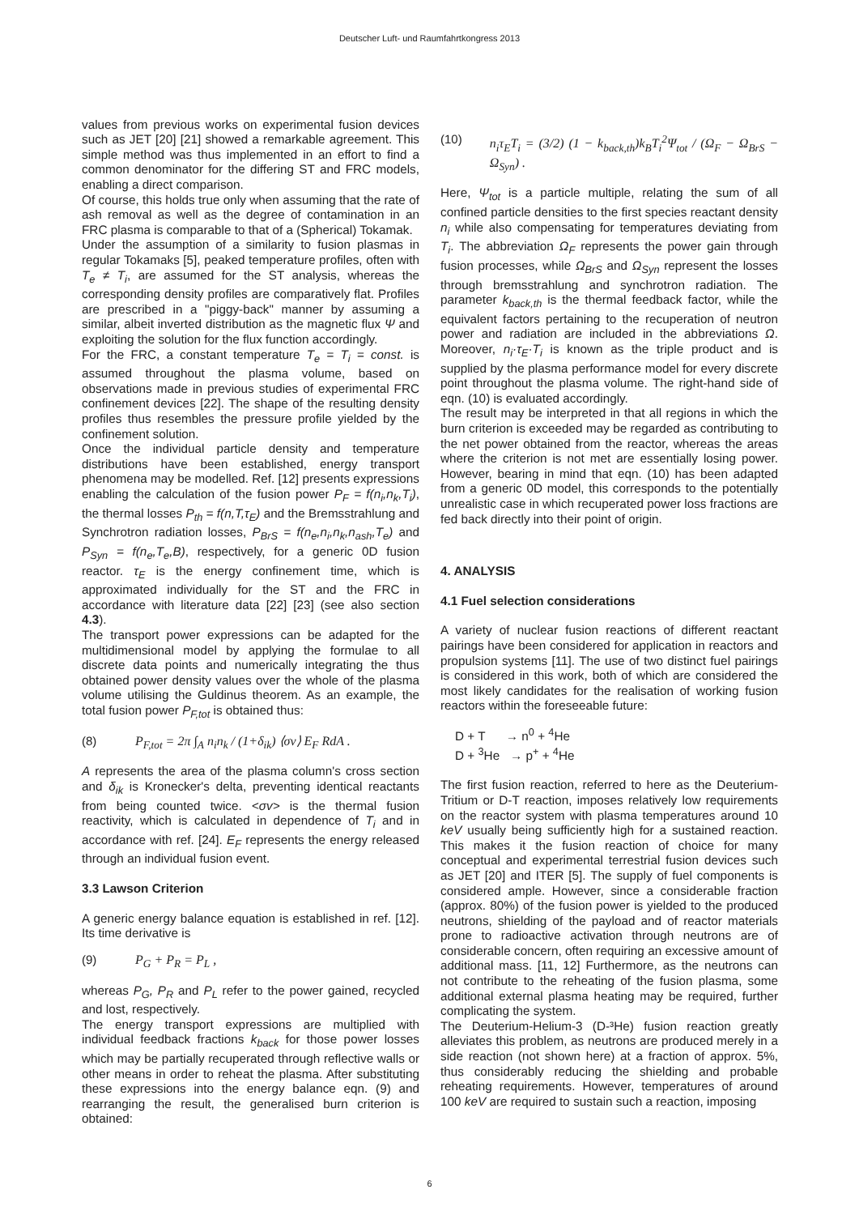Deutscher Luft- und Raumfahrtkongress 2013
values from previous works on experimental fusion devices such as JET [20] [21] showed a remarkable agreement. This simple method was thus implemented in an effort to find a common denominator for the differing ST and FRC models, enabling a direct comparison.
Of course, this holds true only when assuming that the rate of ash removal as well as the degree of contamination in an FRC plasma is comparable to that of a (Spherical) Tokamak.
Under the assumption of a similarity to fusion plasmas in regular Tokamaks [5], peaked temperature profiles, often with T<sub>e</sub> ≠ T<sub>i</sub>, are assumed for the ST analysis, whereas the corresponding density profiles are comparatively flat. Profiles are prescribed in a "piggy-back" manner by assuming a similar, albeit inverted distribution as the magnetic flux Ψ and exploiting the solution for the flux function accordingly.
For the FRC, a constant temperature T<sub>e</sub> = T<sub>i</sub> = const. is assumed throughout the plasma volume, based on observations made in previous studies of experimental FRC confinement devices [22]. The shape of the resulting density profiles thus resembles the pressure profile yielded by the confinement solution.
Once the individual particle density and temperature distributions have been established, energy transport phenomena may be modelled. Ref. [12] presents expressions enabling the calculation of the fusion power P<sub>F</sub> = f(n<sub>i</sub>,n<sub>k</sub>,T<sub>i</sub>), the thermal losses P<sub>th</sub> = f(n,T,τ<sub>E</sub>) and the Bremsstrahlung and Synchrotron radiation losses, P<sub>BrS</sub> = f(n<sub>e</sub>,n<sub>i</sub>,n<sub>k</sub>,n<sub>ash</sub>,T<sub>e</sub>) and P<sub>Syn</sub> = f(n<sub>e</sub>,T<sub>e</sub>,B), respectively, for a generic 0D fusion reactor. τ<sub>E</sub> is the energy confinement time, which is approximated individually for the ST and the FRC in accordance with literature data [22] [23] (see also section 4.3).
The transport power expressions can be adapted for the multidimensional model by applying the formulae to all discrete data points and numerically integrating the thus obtained power density values over the whole of the plasma volume utilising the Guldinus theorem. As an example, the total fusion power P<sub>F,tot</sub> is obtained thus:
(8) P<sub>F,tot</sub> = 2π ∫<sub>A</sub> n<sub>i</sub>n<sub>k</sub> / (1+δ<sub>ik</sub>) ⟨σv⟩ E<sub>F</sub> RdA .
A represents the area of the plasma column's cross section and δ<sub>ik</sub> is Kronecker's delta, preventing identical reactants from being counted twice. <σv> is the thermal fusion reactivity, which is calculated in dependence of T<sub>i</sub> and in accordance with ref. [24]. E<sub>F</sub> represents the energy released through an individual fusion event.
3.3 Lawson Criterion
A generic energy balance equation is established in ref. [12]. Its time derivative is
(9) P<sub>G</sub> + P<sub>R</sub> = P<sub>L</sub> ,
whereas P<sub>G</sub>, P<sub>R</sub> and P<sub>L</sub> refer to the power gained, recycled and lost, respectively.
The energy transport expressions are multiplied with individual feedback fractions k<sub>back</sub> for those power losses which may be partially recuperated through reflective walls or other means in order to reheat the plasma. After substituting these expressions into the energy balance eqn. (9) and rearranging the result, the generalised burn criterion is obtained:
(10) n<sub>i</sub>τ<sub>E</sub>T<sub>i</sub> = (3/2) (1 − k<sub>back,th</sub>)k<sub>B</sub>T<sub>i</sub><sup>2</sup>Ψ<sub>tot</sub> / (Ω<sub>F</sub> − Ω<sub>BrS</sub> − Ω<sub>Syn</sub>) .
Here, Ψ<sub>tot</sub> is a particle multiple, relating the sum of all confined particle densities to the first species reactant density n<sub>i</sub> while also compensating for temperatures deviating from T<sub>i</sub>. The abbreviation Ω<sub>F</sub> represents the power gain through fusion processes, while Ω<sub>BrS</sub> and Ω<sub>Syn</sub> represent the losses through bremsstrahlung and synchrotron radiation. The parameter k<sub>back,th</sub> is the thermal feedback factor, while the equivalent factors pertaining to the recuperation of neutron power and radiation are included in the abbreviations Ω. Moreover, n<sub>i</sub>·τ<sub>E</sub>·T<sub>i</sub> is known as the triple product and is supplied by the plasma performance model for every discrete point throughout the plasma volume. The right-hand side of eqn. (10) is evaluated accordingly.
The result may be interpreted in that all regions in which the burn criterion is exceeded may be regarded as contributing to the net power obtained from the reactor, whereas the areas where the criterion is not met are essentially losing power. However, bearing in mind that eqn. (10) has been adapted from a generic 0D model, this corresponds to the potentially unrealistic case in which recuperated power loss fractions are fed back directly into their point of origin.
4. ANALYSIS
4.1 Fuel selection considerations
A variety of nuclear fusion reactions of different reactant pairings have been considered for application in reactors and propulsion systems [11]. The use of two distinct fuel pairings is considered in this work, both of which are considered the most likely candidates for the realisation of working fusion reactors within the foreseeable future:
D + T → n<sup>0</sup> + <sup>4</sup>He
D + <sup>3</sup>He → p<sup>+</sup> + <sup>4</sup>He
The first fusion reaction, referred to here as the Deuterium-Tritium or D-T reaction, imposes relatively low requirements on the reactor system with plasma temperatures around 10 keV usually being sufficiently high for a sustained reaction. This makes it the fusion reaction of choice for many conceptual and experimental terrestrial fusion devices such as JET [20] and ITER [5]. The supply of fuel components is considered ample. However, since a considerable fraction (approx. 80%) of the fusion power is yielded to the produced neutrons, shielding of the payload and of reactor materials prone to radioactive activation through neutrons are of considerable concern, often requiring an excessive amount of additional mass. [11, 12] Furthermore, as the neutrons can not contribute to the reheating of the fusion plasma, some additional external plasma heating may be required, further complicating the system.
The Deuterium-Helium-3 (D-³He) fusion reaction greatly alleviates this problem, as neutrons are produced merely in a side reaction (not shown here) at a fraction of approx. 5%, thus considerably reducing the shielding and probable reheating requirements. However, temperatures of around 100 keV are required to sustain such a reaction, imposing
6